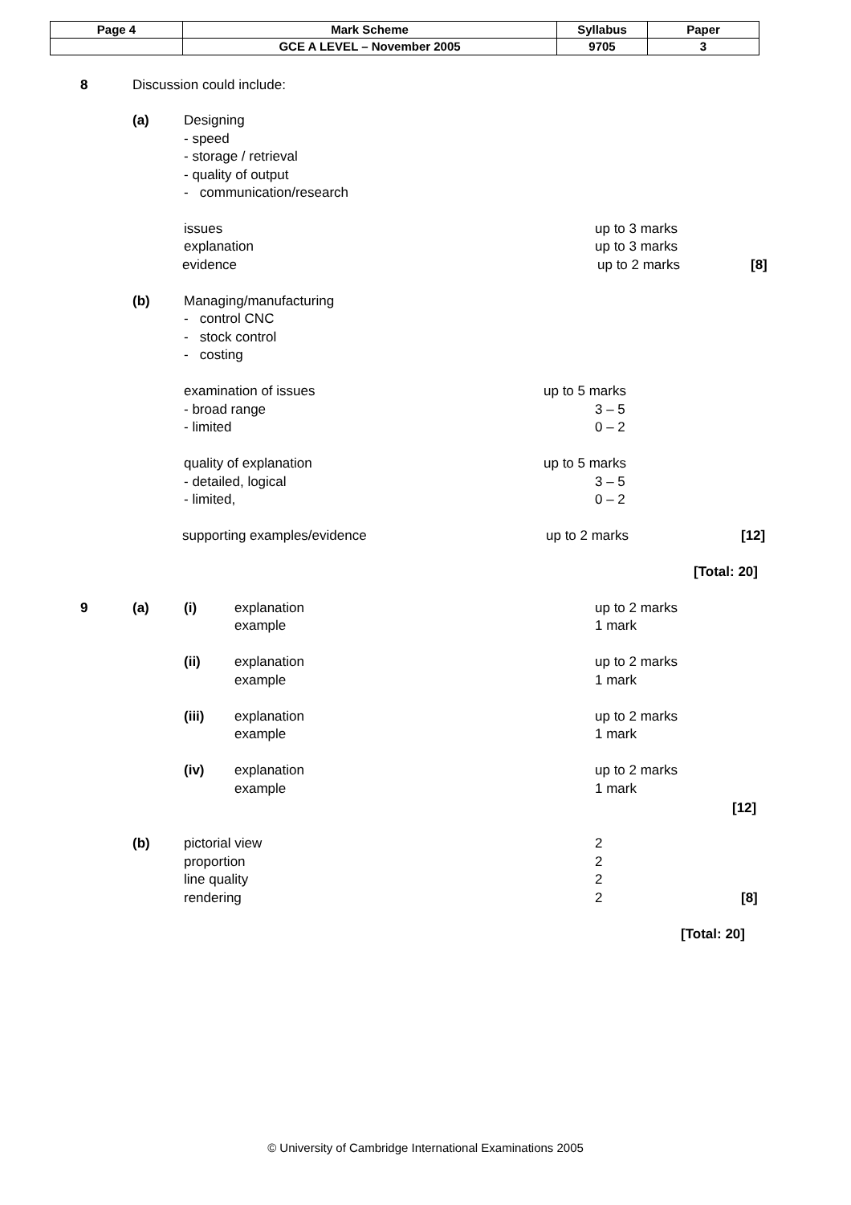| Page 4 | Mark Scheme | Syllabus | Paper |
| | GCE A LEVEL – November 2005 | 9705 | 3 |
8 Discussion could include:
(a) Designing
- speed
- storage / retrieval
- quality of output
- communication/research
issues up to 3 marks
explanation up to 3 marks
evidence up to 2 marks [8]
(b) Managing/manufacturing
- control CNC
- stock control
- costing
examination of issues up to 5 marks
- broad range 3 – 5
- limited 0 – 2
quality of explanation up to 5 marks
- detailed, logical 3 – 5
- limited, 0 – 2
supporting examples/evidence up to 2 marks [12]
[Total: 20]
9 (a) (i) explanation up to 2 marks
example 1 mark
(ii) explanation up to 2 marks
example 1 mark
(iii) explanation up to 2 marks
example 1 mark
(iv) explanation up to 2 marks
example 1 mark
[12]
(b) pictorial view 2
proportion 2
line quality 2
rendering 2 [8]
[Total: 20]
© University of Cambridge International Examinations 2005